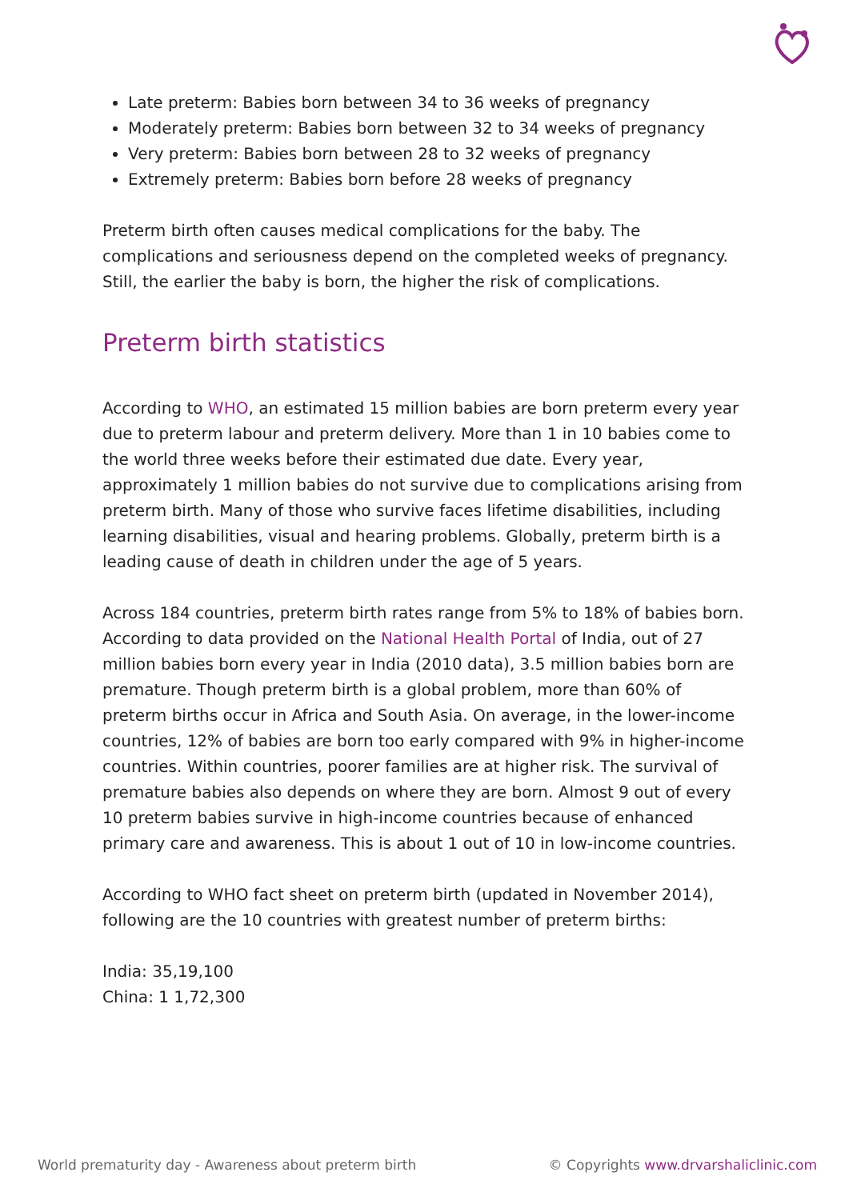Late preterm: Babies born between 34 to 36 weeks of pregnancy
Moderately preterm: Babies born between 32 to 34 weeks of pregnancy
Very preterm: Babies born between 28 to 32 weeks of pregnancy
Extremely preterm: Babies born before 28 weeks of pregnancy
Preterm birth often causes medical complications for the baby. The complications and seriousness depend on the completed weeks of pregnancy. Still, the earlier the baby is born, the higher the risk of complications.
Preterm birth statistics
According to WHO, an estimated 15 million babies are born preterm every year due to preterm labour and preterm delivery. More than 1 in 10 babies come to the world three weeks before their estimated due date. Every year, approximately 1 million babies do not survive due to complications arising from preterm birth. Many of those who survive faces lifetime disabilities, including learning disabilities, visual and hearing problems. Globally, preterm birth is a leading cause of death in children under the age of 5 years.
Across 184 countries, preterm birth rates range from 5% to 18% of babies born. According to data provided on the National Health Portal of India, out of 27 million babies born every year in India (2010 data), 3.5 million babies born are premature. Though preterm birth is a global problem, more than 60% of preterm births occur in Africa and South Asia. On average, in the lower-income countries, 12% of babies are born too early compared with 9% in higher-income countries. Within countries, poorer families are at higher risk. The survival of premature babies also depends on where they are born. Almost 9 out of every 10 preterm babies survive in high-income countries because of enhanced primary care and awareness. This is about 1 out of 10 in low-income countries.
According to WHO fact sheet on preterm birth (updated in November 2014), following are the 10 countries with greatest number of preterm births:
India: 35,19,100
China: 1 1,72,300
World prematurity day - Awareness about preterm birth © Copyrights www.drvarshaliclinic.com